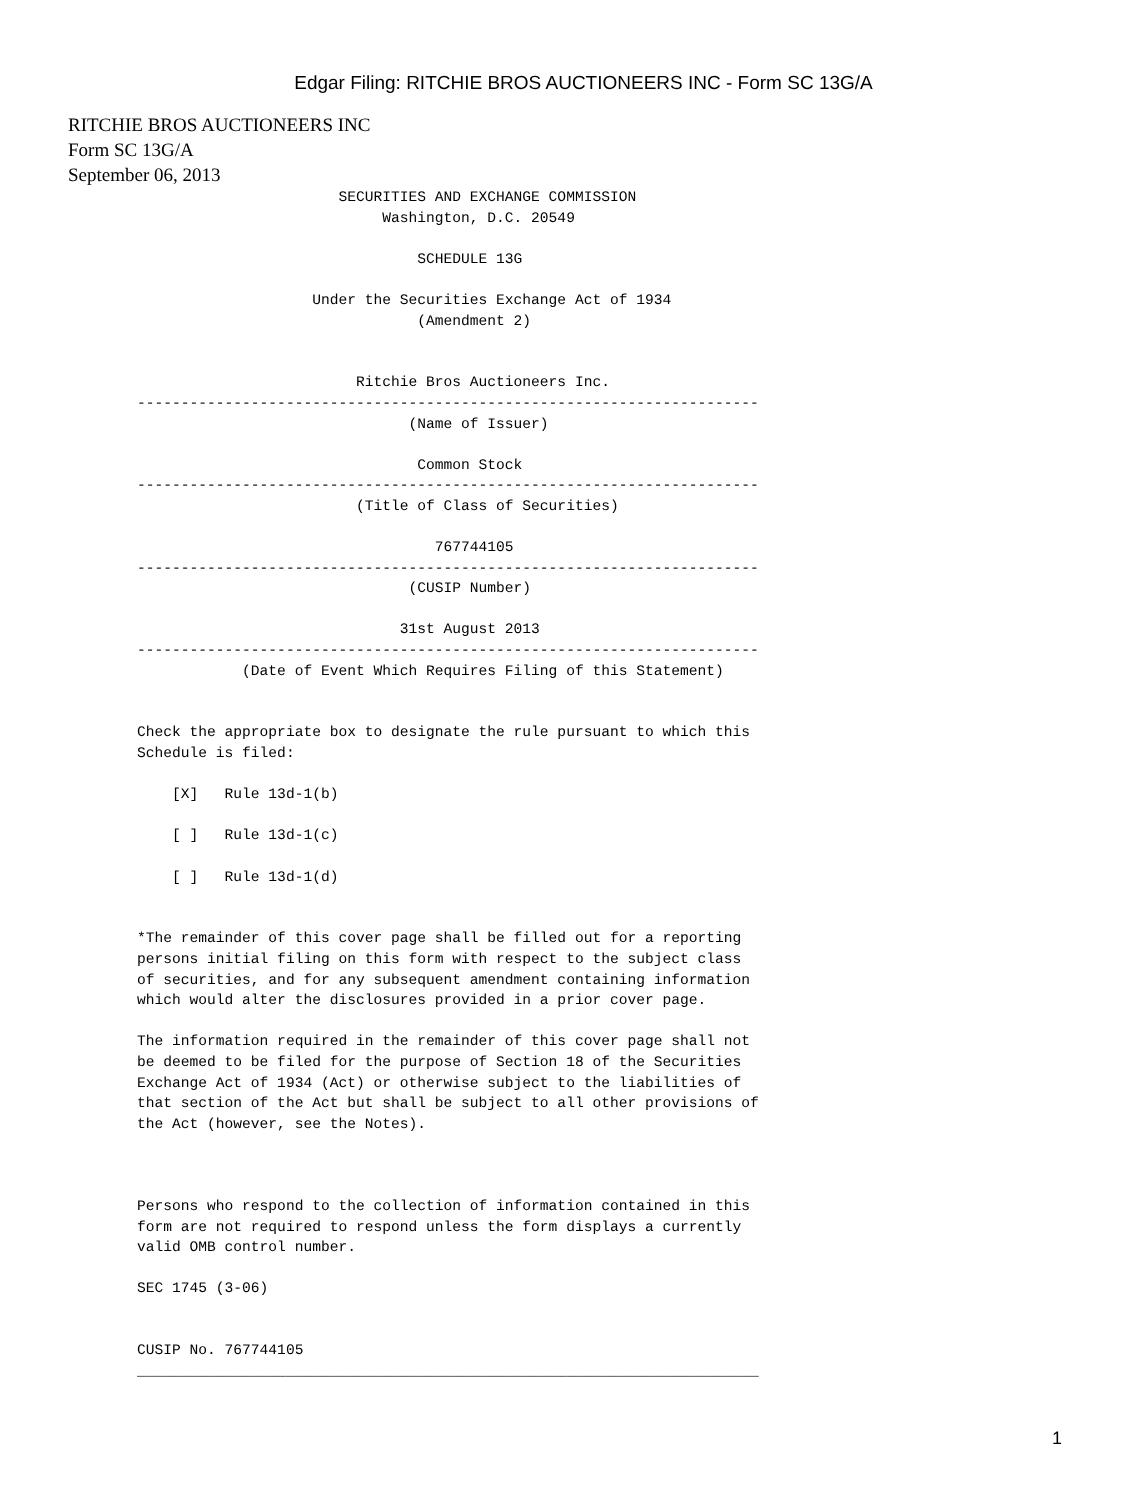Edgar Filing: RITCHIE BROS AUCTIONEERS INC - Form SC 13G/A
RITCHIE BROS AUCTIONEERS INC
Form SC 13G/A
September 06, 2013
                       SECURITIES AND EXCHANGE COMMISSION
                            Washington, D.C. 20549

                                SCHEDULE 13G

                    Under the Securities Exchange Act of 1934
                                (Amendment 2)


                         Ritchie Bros Auctioneers Inc.
-----------------------------------------------------------------------
                               (Name of Issuer)

                                Common Stock
-----------------------------------------------------------------------
                         (Title of Class of Securities)

                                  767744105
-----------------------------------------------------------------------
                               (CUSIP Number)

                              31st August 2013
-----------------------------------------------------------------------
            (Date of Event Which Requires Filing of this Statement)


Check the appropriate box to designate the rule pursuant to which this
Schedule is filed:

    [X]   Rule 13d-1(b)

    [ ]   Rule 13d-1(c)

    [ ]   Rule 13d-1(d)


*The remainder of this cover page shall be filled out for a reporting
persons initial filing on this form with respect to the subject class
of securities, and for any subsequent amendment containing information
which would alter the disclosures provided in a prior cover page.

The information required in the remainder of this cover page shall not
be deemed to be filed for the purpose of Section 18 of the Securities
Exchange Act of 1934 (Act) or otherwise subject to the liabilities of
that section of the Act but shall be subject to all other provisions of
the Act (however, see the Notes).



Persons who respond to the collection of information contained in this
form are not required to respond unless the form displays a currently
valid OMB control number.

SEC 1745 (3-06)


CUSIP No. 767744105
_______________________________________________________________________
1